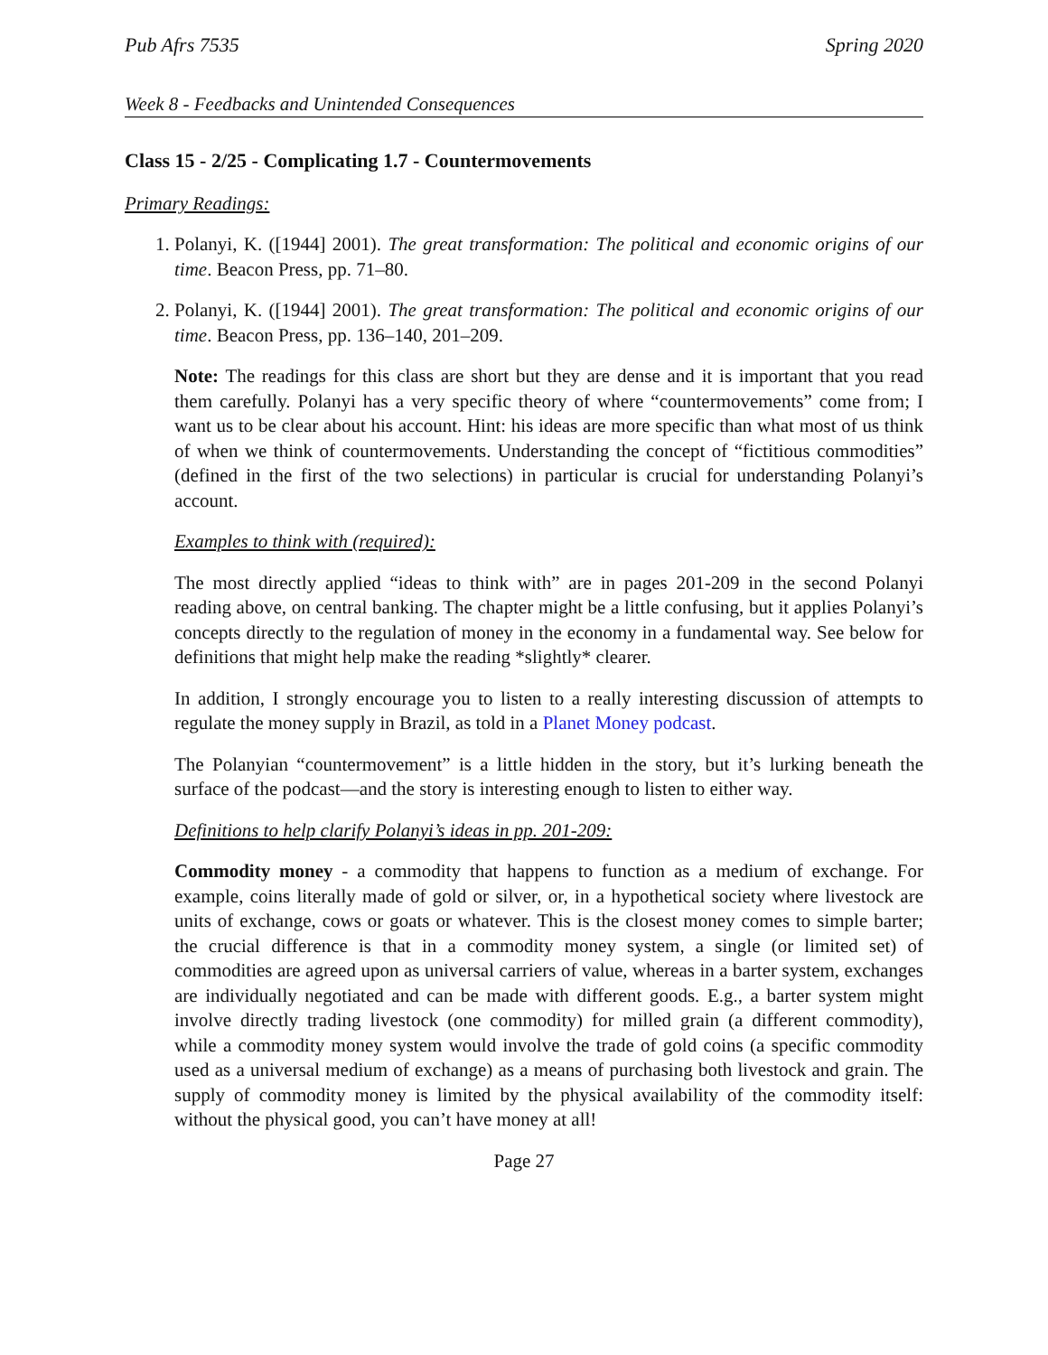Pub Afrs 7535 Spring 2020
Week 8 - Feedbacks and Unintended Consequences
Class 15 - 2/25 - Complicating 1.7 - Countermovements
Primary Readings:
1. Polanyi, K. ([1944] 2001). The great transformation: The political and economic origins of our time. Beacon Press, pp. 71–80.
2. Polanyi, K. ([1944] 2001). The great transformation: The political and economic origins of our time. Beacon Press, pp. 136–140, 201–209.
Note: The readings for this class are short but they are dense and it is important that you read them carefully. Polanyi has a very specific theory of where “countermovements” come from; I want us to be clear about his account. Hint: his ideas are more specific than what most of us think of when we think of countermovements. Understanding the concept of “fictitious commodities” (defined in the first of the two selections) in particular is crucial for understanding Polanyi’s account.
Examples to think with (required):
The most directly applied “ideas to think with” are in pages 201-209 in the second Polanyi reading above, on central banking. The chapter might be a little confusing, but it applies Polanyi’s concepts directly to the regulation of money in the economy in a fundamental way. See below for definitions that might help make the reading *slightly* clearer.
In addition, I strongly encourage you to listen to a really interesting discussion of attempts to regulate the money supply in Brazil, as told in a Planet Money podcast.
The Polanyian “countermovement” is a little hidden in the story, but it’s lurking beneath the surface of the podcast—and the story is interesting enough to listen to either way.
Definitions to help clarify Polanyi’s ideas in pp. 201-209:
Commodity money - a commodity that happens to function as a medium of exchange. For example, coins literally made of gold or silver, or, in a hypothetical society where livestock are units of exchange, cows or goats or whatever. This is the closest money comes to simple barter; the crucial difference is that in a commodity money system, a single (or limited set) of commodities are agreed upon as universal carriers of value, whereas in a barter system, exchanges are individually negotiated and can be made with different goods. E.g., a barter system might involve directly trading livestock (one commodity) for milled grain (a different commodity), while a commodity money system would involve the trade of gold coins (a specific commodity used as a universal medium of exchange) as a means of purchasing both livestock and grain. The supply of commodity money is limited by the physical availability of the commodity itself: without the physical good, you can’t have money at all!
Page 27